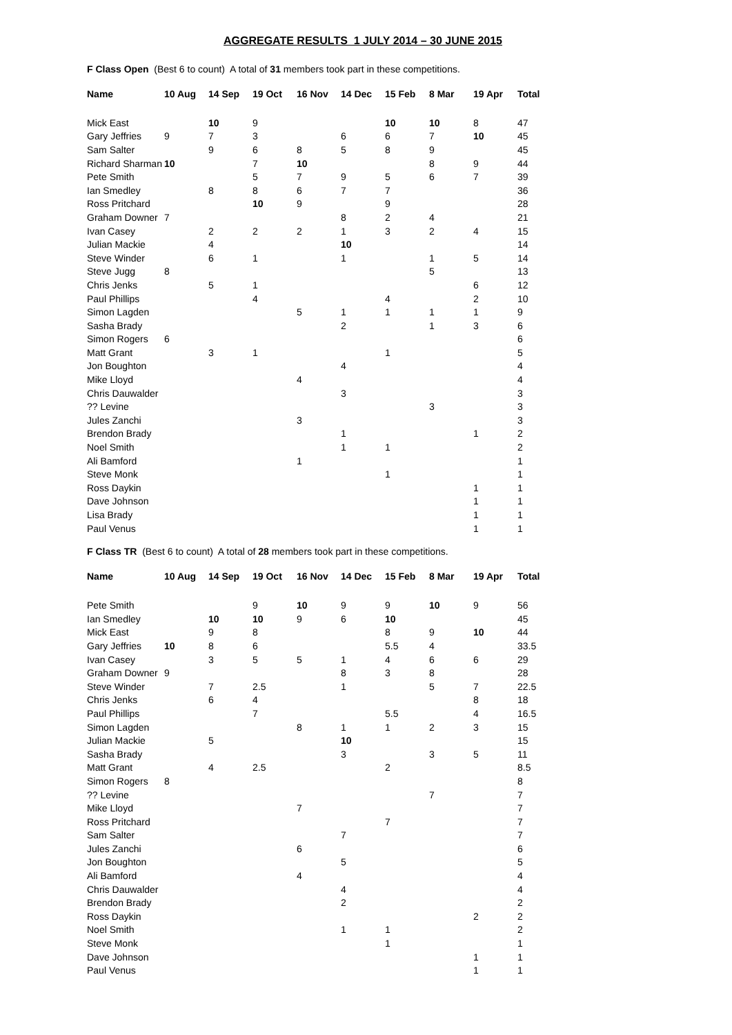AGGREGATE RESULTS 1 JULY 2014 – 30 JUNE 2015
F Class Open (Best 6 to count) A total of 31 members took part in these competitions.
| Name | 10 Aug | 14 Sep | 19 Oct | 16 Nov | 14 Dec | 15 Feb | 8 Mar | 19 Apr | Total |
| --- | --- | --- | --- | --- | --- | --- | --- | --- | --- |
| Mick East | | 10 | 9 | | | 10 | 10 | 8 | 47 |
| Gary Jeffries | 9 | 7 | 3 | | 6 | 6 | 7 | 10 | 45 |
| Sam Salter | | 9 | 6 | 8 | 5 | 8 | 9 | | 45 |
| Richard Sharman | 10 | | 7 | 10 | | | 8 | 9 | 44 |
| Pete Smith | | | 5 | 7 | 9 | 5 | 6 | 7 | 39 |
| Ian Smedley | | 8 | 8 | 6 | 7 | 7 | | | 36 |
| Ross Pritchard | | | 10 | 9 | | 9 | | | 28 |
| Graham Downer | 7 | | | | 8 | 2 | 4 | | 21 |
| Ivan Casey | | 2 | 2 | 2 | 1 | 3 | 2 | 4 | 15 |
| Julian Mackie | | 4 | | | 10 | | | | 14 |
| Steve Winder | | 6 | 1 | | 1 | | 1 | 5 | 14 |
| Steve Jugg | 8 | | | | | | 5 | | 13 |
| Chris Jenks | | 5 | 1 | | | | | 6 | 12 |
| Paul Phillips | | | 4 | | | 4 | | 2 | 10 |
| Simon Lagden | | | | 5 | 1 | 1 | 1 | 1 | 9 |
| Sasha Brady | | | | | 2 | | 1 | 3 | 6 |
| Simon Rogers | 6 | | | | | | | | 6 |
| Matt Grant | | 3 | 1 | | | 1 | | | 5 |
| Jon Boughton | | | | | 4 | | | | 4 |
| Mike Lloyd | | | | 4 | | | | | 4 |
| Chris Dauwalder | | | | | 3 | | | | 3 |
| ?? Levine | | | | | | | 3 | | 3 |
| Jules Zanchi | | | | 3 | | | | | 3 |
| Brendon Brady | | | | | 1 | | | 1 | 2 |
| Noel Smith | | | | | 1 | 1 | | | 2 |
| Ali Bamford | | | | 1 | | | | | 1 |
| Steve Monk | | | | | | 1 | | | 1 |
| Ross Daykin | | | | | | | | 1 | 1 |
| Dave Johnson | | | | | | | | 1 | 1 |
| Lisa Brady | | | | | | | | 1 | 1 |
| Paul Venus | | | | | | | | 1 | 1 |
F Class TR (Best 6 to count) A total of 28 members took part in these competitions.
| Name | 10 Aug | 14 Sep | 19 Oct | 16 Nov | 14 Dec | 15 Feb | 8 Mar | 19 Apr | Total |
| --- | --- | --- | --- | --- | --- | --- | --- | --- | --- |
| Pete Smith | | | 9 | 10 | 9 | 9 | 10 | 9 | 56 |
| Ian Smedley | | 10 | 10 | 9 | 6 | 10 | | | 45 |
| Mick East | | 9 | 8 | | | 8 | 9 | 10 | 44 |
| Gary Jeffries | 10 | 8 | 6 | | | 5.5 | 4 | | 33.5 |
| Ivan Casey | | 3 | 5 | 5 | 1 | 4 | 6 | 6 | 29 |
| Graham Downer | 9 | | | | 8 | 3 | 8 | | 28 |
| Steve Winder | | 7 | 2.5 | | 1 | | 5 | 7 | 22.5 |
| Chris Jenks | | 6 | 4 | | | | | 8 | 18 |
| Paul Phillips | | | 7 | | | 5.5 | | 4 | 16.5 |
| Simon Lagden | | | | 8 | 1 | 1 | 2 | 3 | 15 |
| Julian Mackie | | 5 | | | 10 | | | | 15 |
| Sasha Brady | | | | | 3 | | 3 | 5 | 11 |
| Matt Grant | | 4 | 2.5 | | | 2 | | | 8.5 |
| Simon Rogers | 8 | | | | | | | | 8 |
| ?? Levine | | | | | | | 7 | | 7 |
| Mike Lloyd | | | | 7 | | | | | 7 |
| Ross Pritchard | | | | | | 7 | | | 7 |
| Sam Salter | | | | | 7 | | | | 7 |
| Jules Zanchi | | | | 6 | | | | | 6 |
| Jon Boughton | | | | | 5 | | | | 5 |
| Ali Bamford | | | | 4 | | | | | 4 |
| Chris Dauwalder | | | | | 4 | | | | 4 |
| Brendon Brady | | | | | 2 | | | | 2 |
| Ross Daykin | | | | | | | | 2 | 2 |
| Noel Smith | | | | | 1 | 1 | | | 2 |
| Steve Monk | | | | | | 1 | | | 1 |
| Dave Johnson | | | | | | | | 1 | 1 |
| Paul Venus | | | | | | | | 1 | 1 |